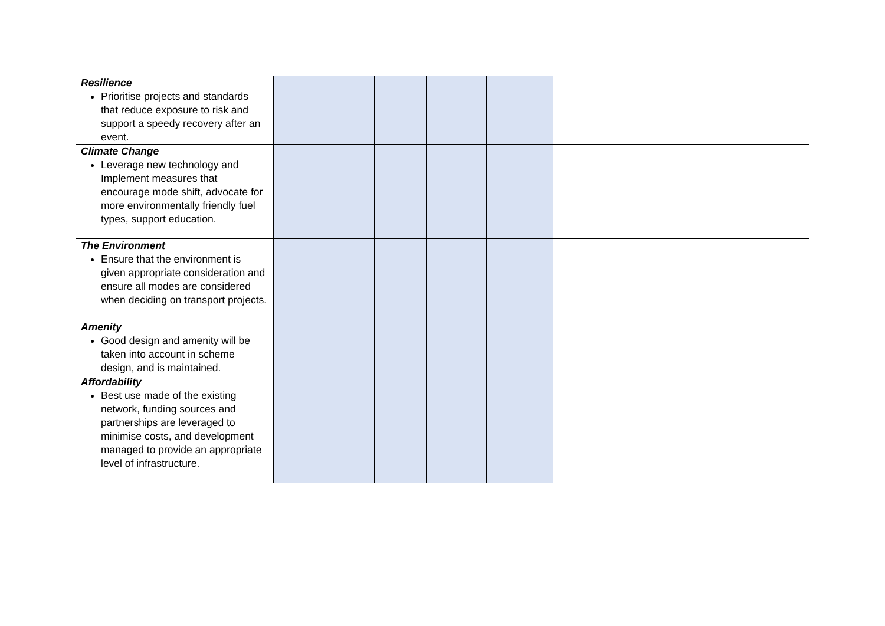| Resilience Prioritise projects and standards that reduce exposure to risk and support a speedy recovery after an event. | | | | | | |
| Climate Change Leverage new technology and Implement measures that encourage mode shift, advocate for more environmentally friendly fuel types, support education. | | | | | | |
| The Environment Ensure that the environment is given appropriate consideration and ensure all modes are considered when deciding on transport projects. | | | | | | |
| Amenity Good design and amenity will be taken into account in scheme design, and is maintained. | | | | | | |
| Affordability Best use made of the existing network, funding sources and partnerships are leveraged to minimise costs, and development managed to provide an appropriate level of infrastructure. | | | | | | |